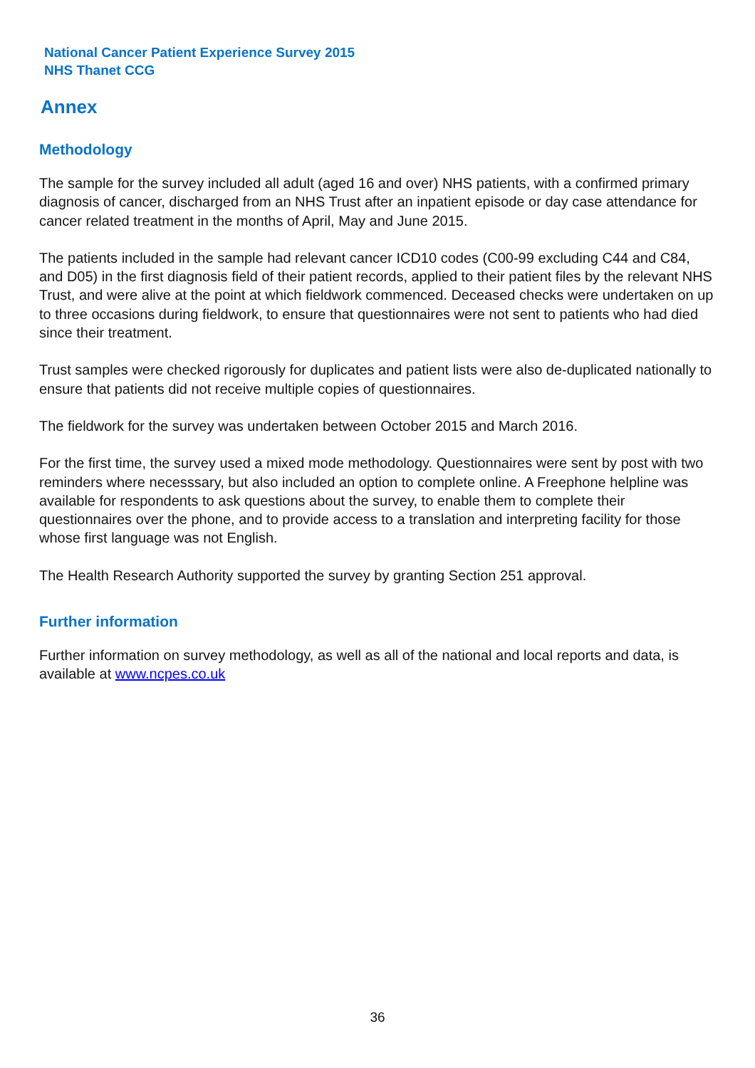National Cancer Patient Experience Survey 2015
NHS Thanet CCG
Annex
Methodology
The sample for the survey included all adult (aged 16 and over) NHS patients, with a confirmed primary diagnosis of cancer, discharged from an NHS Trust after an inpatient episode or day case attendance for cancer related treatment in the months of April, May and June 2015.
The patients included in the sample had relevant cancer ICD10 codes (C00-99 excluding C44 and C84, and D05) in the first diagnosis field of their patient records, applied to their patient files by the relevant NHS Trust, and were alive at the point at which fieldwork commenced. Deceased checks were undertaken on up to three occasions during fieldwork, to ensure that questionnaires were not sent to patients who had died since their treatment.
Trust samples were checked rigorously for duplicates and patient lists were also de-duplicated nationally to ensure that patients did not receive multiple copies of questionnaires.
The fieldwork for the survey was undertaken between October 2015 and March 2016.
For the first time, the survey used a mixed mode methodology. Questionnaires were sent by post with two reminders where necesssary, but also included an option to complete online. A Freephone helpline was available for respondents to ask questions about the survey, to enable them to complete their questionnaires over the phone, and to provide access to a translation and interpreting facility for those whose first language was not English.
The Health Research Authority supported the survey by granting Section 251 approval.
Further information
Further information on survey methodology, as well as all of the national and local reports and data, is available at www.ncpes.co.uk
36